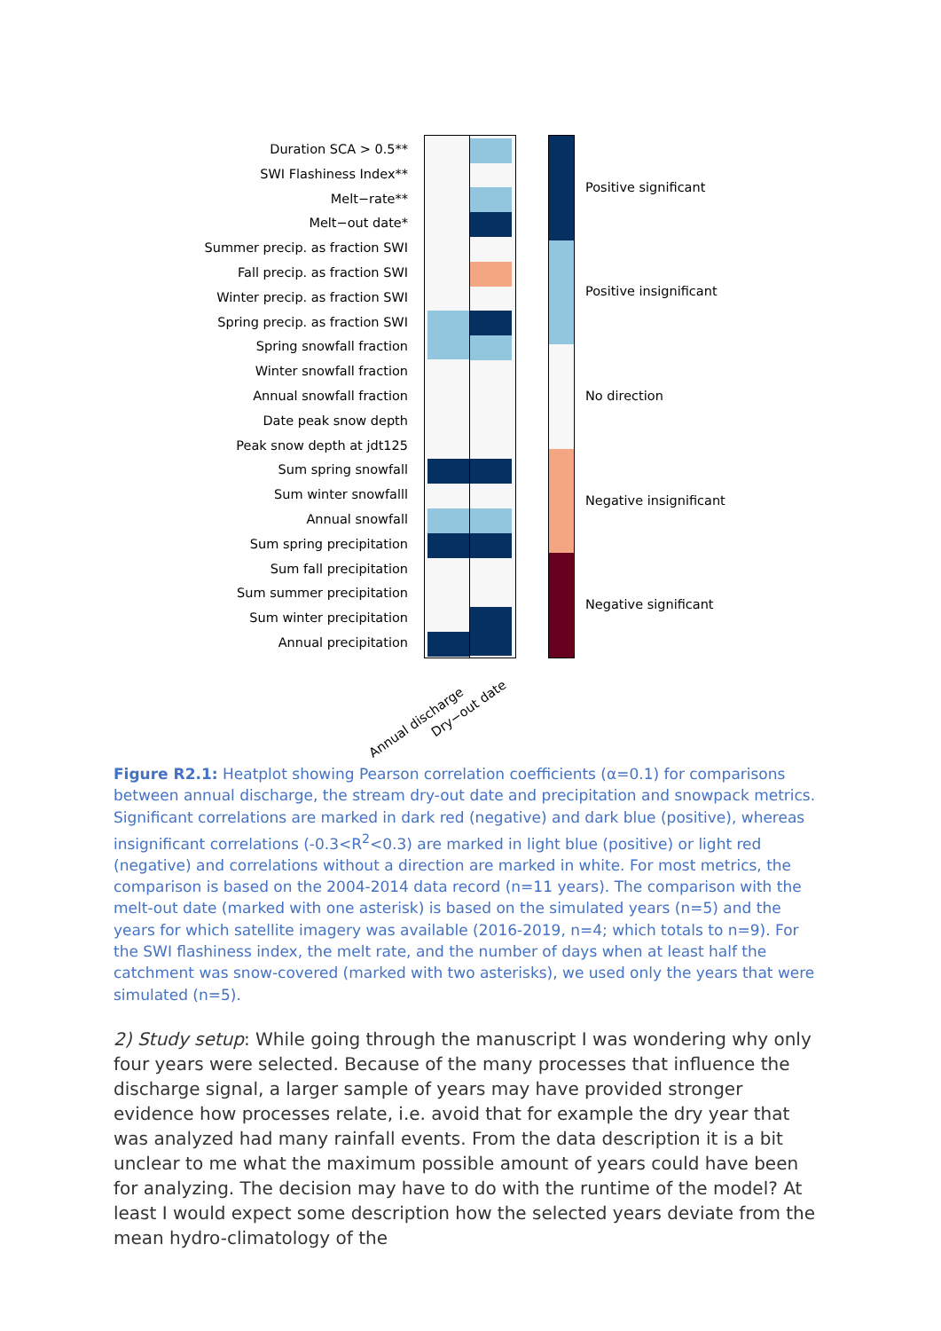Duration SCA > 0.5**
SWI Flashiness Index**
Melt−rate**
Melt−out date*
Summer precip. as fraction SWI
Fall precip. as fraction SWI
Winter precip. as fraction SWI
Spring precip. as fraction SWI
Spring snowfall fraction
Winter snowfall fraction
Annual snowfall fraction
Date peak snow depth
Peak snow depth at jdt125
Sum spring snowfall
Sum winter snowfalll
Annual snowfall
Sum spring precipitation
Sum fall precipitation
Sum summer precipitation
Sum winter precipitation
Annual precipitation
Positive significant
Positive insignificant
No direction
Negative insignificant
Negative significant
Annual discharge Dry−out date
Figure R2.1: Heatplot showing Pearson correlation coefficients (α=0.1) for comparisons between annual discharge, the stream dry-out date and precipitation and snowpack metrics. Significant correlations are marked in dark red (negative) and dark blue (positive), whereas insignificant correlations (-0.3<R<sup>2</sup><0.3) are marked in light blue (positive) or light red (negative) and correlations without a direction are marked in white. For most metrics, the comparison is based on the 2004-2014 data record (n=11 years). The comparison with the melt-out date (marked with one asterisk) is based on the simulated years (n=5) and the years for which satellite imagery was available (2016-2019, n=4; which totals to n=9). For the SWI flashiness index, the melt rate, and the number of days when at least half the catchment was snow-covered (marked with two asterisks), we used only the years that were simulated (n=5).
2) Study setup: While going through the manuscript I was wondering why only four years were selected. Because of the many processes that influence the discharge signal, a larger sample of years may have provided stronger evidence how processes relate, i.e. avoid that for example the dry year that was analyzed had many rainfall events. From the data description it is a bit unclear to me what the maximum possible amount of years could have been for analyzing. The decision may have to do with the runtime of the model? At least I would expect some description how the selected years deviate from the mean hydro-climatology of the